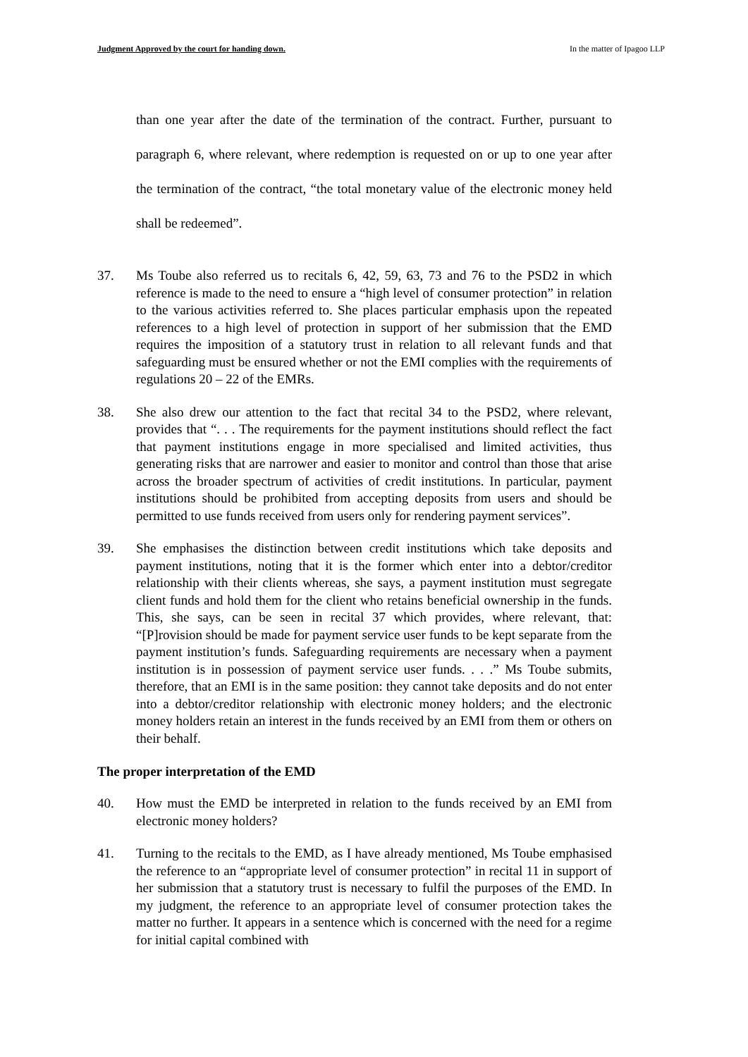Judgment Approved by the court for handing down. In the matter of Ipagoo LLP
than one year after the date of the termination of the contract. Further, pursuant to paragraph 6, where relevant, where redemption is requested on or up to one year after the termination of the contract, “the total monetary value of the electronic money held shall be redeemed”.
37. Ms Toube also referred us to recitals 6, 42, 59, 63, 73 and 76 to the PSD2 in which reference is made to the need to ensure a “high level of consumer protection” in relation to the various activities referred to. She places particular emphasis upon the repeated references to a high level of protection in support of her submission that the EMD requires the imposition of a statutory trust in relation to all relevant funds and that safeguarding must be ensured whether or not the EMI complies with the requirements of regulations 20 – 22 of the EMRs.
38. She also drew our attention to the fact that recital 34 to the PSD2, where relevant, provides that “. . . The requirements for the payment institutions should reflect the fact that payment institutions engage in more specialised and limited activities, thus generating risks that are narrower and easier to monitor and control than those that arise across the broader spectrum of activities of credit institutions. In particular, payment institutions should be prohibited from accepting deposits from users and should be permitted to use funds received from users only for rendering payment services”.
39. She emphasises the distinction between credit institutions which take deposits and payment institutions, noting that it is the former which enter into a debtor/creditor relationship with their clients whereas, she says, a payment institution must segregate client funds and hold them for the client who retains beneficial ownership in the funds. This, she says, can be seen in recital 37 which provides, where relevant, that: “[P]rovision should be made for payment service user funds to be kept separate from the payment institution’s funds. Safeguarding requirements are necessary when a payment institution is in possession of payment service user funds. . . .” Ms Toube submits, therefore, that an EMI is in the same position: they cannot take deposits and do not enter into a debtor/creditor relationship with electronic money holders; and the electronic money holders retain an interest in the funds received by an EMI from them or others on their behalf.
The proper interpretation of the EMD
40. How must the EMD be interpreted in relation to the funds received by an EMI from electronic money holders?
41. Turning to the recitals to the EMD, as I have already mentioned, Ms Toube emphasised the reference to an “appropriate level of consumer protection” in recital 11 in support of her submission that a statutory trust is necessary to fulfil the purposes of the EMD. In my judgment, the reference to an appropriate level of consumer protection takes the matter no further. It appears in a sentence which is concerned with the need for a regime for initial capital combined with